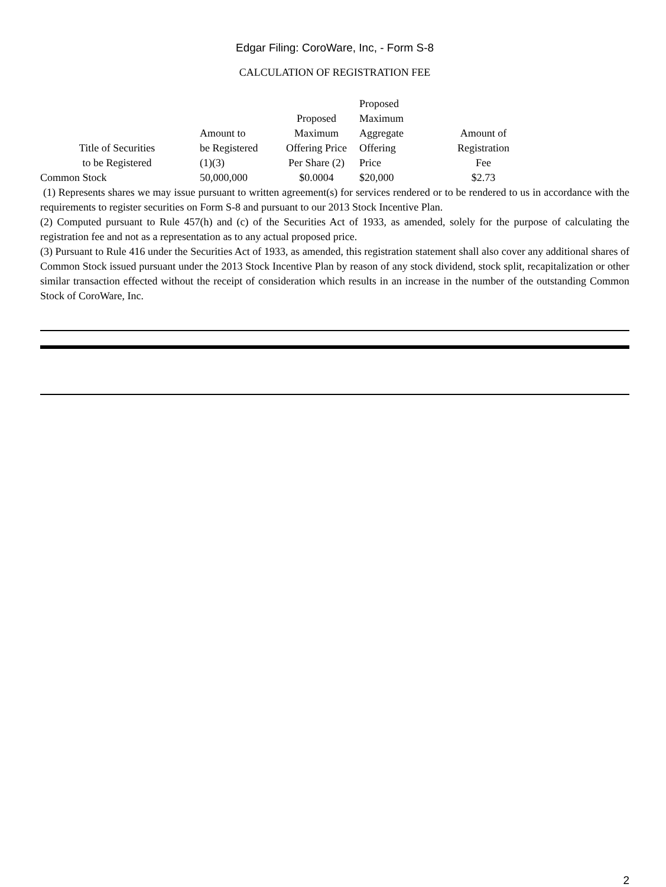Edgar Filing: CoroWare, Inc, - Form S-8
CALCULATION OF REGISTRATION FEE
| Title of Securities to be Registered | Amount to be Registered (1)(3) | Proposed Maximum Offering Price Per Share (2) | Proposed Maximum Aggregate Offering Price | Amount of Registration Fee |
| --- | --- | --- | --- | --- |
| Common Stock | 50,000,000 | $0.0004 | $20,000 | $2.73 |
(1) Represents shares we may issue pursuant to written agreement(s) for services rendered or to be rendered to us in accordance with the requirements to register securities on Form S-8 and pursuant to our 2013 Stock Incentive Plan.
(2) Computed pursuant to Rule 457(h) and (c) of the Securities Act of 1933, as amended, solely for the purpose of calculating the registration fee and not as a representation as to any actual proposed price.
(3) Pursuant to Rule 416 under the Securities Act of 1933, as amended, this registration statement shall also cover any additional shares of Common Stock issued pursuant under the 2013 Stock Incentive Plan by reason of any stock dividend, stock split, recapitalization or other similar transaction effected without the receipt of consideration which results in an increase in the number of the outstanding Common Stock of CoroWare, Inc.
2